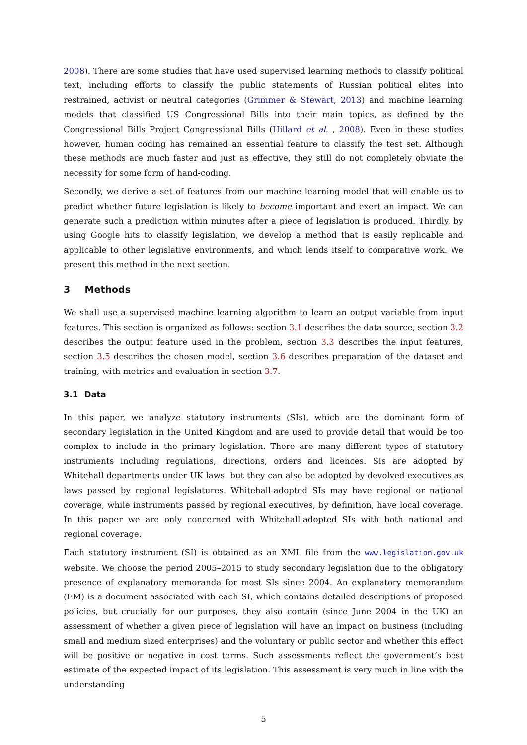2008). There are some studies that have used supervised learning methods to classify political text, including efforts to classify the public statements of Russian political elites into restrained, activist or neutral categories (Grimmer & Stewart, 2013) and machine learning models that classified US Congressional Bills into their main topics, as defined by the Congressional Bills Project Congressional Bills (Hillard et al. , 2008). Even in these studies however, human coding has remained an essential feature to classify the test set. Although these methods are much faster and just as effective, they still do not completely obviate the necessity for some form of hand-coding.
Secondly, we derive a set of features from our machine learning model that will enable us to predict whether future legislation is likely to become important and exert an impact. We can generate such a prediction within minutes after a piece of legislation is produced. Thirdly, by using Google hits to classify legislation, we develop a method that is easily replicable and applicable to other legislative environments, and which lends itself to comparative work. We present this method in the next section.
3 Methods
We shall use a supervised machine learning algorithm to learn an output variable from input features. This section is organized as follows: section 3.1 describes the data source, section 3.2 describes the output feature used in the problem, section 3.3 describes the input features, section 3.5 describes the chosen model, section 3.6 describes preparation of the dataset and training, with metrics and evaluation in section 3.7.
3.1 Data
In this paper, we analyze statutory instruments (SIs), which are the dominant form of secondary legislation in the United Kingdom and are used to provide detail that would be too complex to include in the primary legislation. There are many different types of statutory instruments including regulations, directions, orders and licences. SIs are adopted by Whitehall departments under UK laws, but they can also be adopted by devolved executives as laws passed by regional legislatures. Whitehall-adopted SIs may have regional or national coverage, while instruments passed by regional executives, by definition, have local coverage. In this paper we are only concerned with Whitehall-adopted SIs with both national and regional coverage.
Each statutory instrument (SI) is obtained as an XML file from the www.legislation.gov.uk website. We choose the period 2005–2015 to study secondary legislation due to the obligatory presence of explanatory memoranda for most SIs since 2004. An explanatory memorandum (EM) is a document associated with each SI, which contains detailed descriptions of proposed policies, but crucially for our purposes, they also contain (since June 2004 in the UK) an assessment of whether a given piece of legislation will have an impact on business (including small and medium sized enterprises) and the voluntary or public sector and whether this effect will be positive or negative in cost terms. Such assessments reflect the government’s best estimate of the expected impact of its legislation. This assessment is very much in line with the understanding
5